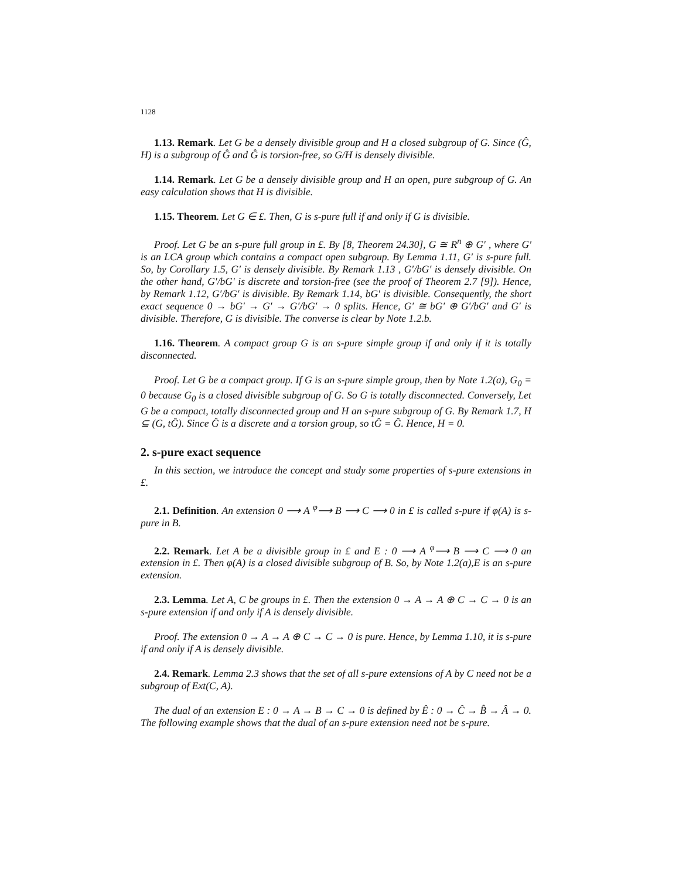1128
1.13. Remark. Let G be a densely divisible group and H a closed subgroup of G. Since (Ĝ, H) is a subgroup of Ĝ and Ĝ is torsion-free, so G/H is densely divisible.
1.14. Remark. Let G be a densely divisible group and H an open, pure subgroup of G. An easy calculation shows that H is divisible.
1.15. Theorem. Let G ∈ £. Then, G is s-pure full if and only if G is divisible.
Proof. Let G be an s-pure full group in £. By [8, Theorem 24.30], G ≅ R<sup>n</sup> ⊕ G′ , where G′ is an LCA group which contains a compact open subgroup. By Lemma 1.11, G′ is s-pure full. So, by Corollary 1.5, G′ is densely divisible. By Remark 1.13 , G′/bG′ is densely divisible. On the other hand, G′/bG′ is discrete and torsion-free (see the proof of Theorem 2.7 [9]). Hence, by Remark 1.12, G′/bG′ is divisible. By Remark 1.14, bG′ is divisible. Consequently, the short exact sequence 0 → bG′ → G′ → G′/bG′ → 0 splits. Hence, G′ ≅ bG′ ⊕ G′/bG′ and G′ is divisible. Therefore, G is divisible. The converse is clear by Note 1.2.b.
1.16. Theorem. A compact group G is an s-pure simple group if and only if it is totally disconnected.
Proof. Let G be a compact group. If G is an s-pure simple group, then by Note 1.2(a), G<sub>0</sub> = 0 because G<sub>0</sub> is a closed divisible subgroup of G. So G is totally disconnected. Conversely, Let G be a compact, totally disconnected group and H an s-pure subgroup of G. By Remark 1.7, H ⊆ (G, tĜ). Since Ĝ is a discrete and a torsion group, so tĜ = Ĝ. Hence, H = 0.
2. s-pure exact sequence
In this section, we introduce the concept and study some properties of s-pure extensions in £.
2.1. Definition. An extension 0 ⟶ A <sup>φ</sup>⟶ B ⟶ C ⟶ 0 in £ is called s-pure if φ(A) is s-pure in B.
2.2. Remark. Let A be a divisible group in £ and E : 0 ⟶ A <sup>φ</sup>⟶ B ⟶ C ⟶ 0 an extension in £. Then φ(A) is a closed divisible subgroup of B. So, by Note 1.2(a),E is an s-pure extension.
2.3. Lemma. Let A, C be groups in £. Then the extension 0 → A → A ⊕ C → C → 0 is an s-pure extension if and only if A is densely divisible.
Proof. The extension 0 → A → A ⊕ C → C → 0 is pure. Hence, by Lemma 1.10, it is s-pure if and only if A is densely divisible.
2.4. Remark. Lemma 2.3 shows that the set of all s-pure extensions of A by C need not be a subgroup of Ext(C, A).
The dual of an extension E : 0 → A → B → C → 0 is defined by Ê : 0 → Ĉ → B̂ → Â → 0. The following example shows that the dual of an s-pure extension need not be s-pure.